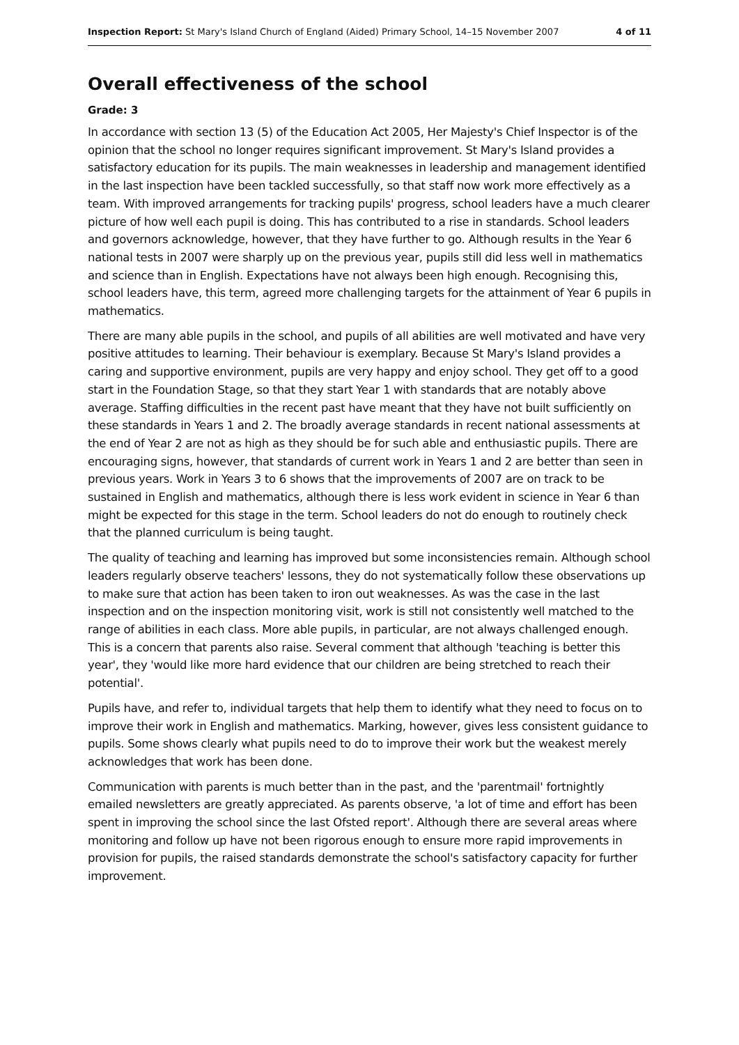Inspection Report: St Mary's Island Church of England (Aided) Primary School, 14–15 November 2007 4 of 11
Overall effectiveness of the school
Grade: 3
In accordance with section 13 (5) of the Education Act 2005, Her Majesty's Chief Inspector is of the opinion that the school no longer requires significant improvement. St Mary's Island provides a satisfactory education for its pupils. The main weaknesses in leadership and management identified in the last inspection have been tackled successfully, so that staff now work more effectively as a team. With improved arrangements for tracking pupils' progress, school leaders have a much clearer picture of how well each pupil is doing. This has contributed to a rise in standards. School leaders and governors acknowledge, however, that they have further to go. Although results in the Year 6 national tests in 2007 were sharply up on the previous year, pupils still did less well in mathematics and science than in English. Expectations have not always been high enough. Recognising this, school leaders have, this term, agreed more challenging targets for the attainment of Year 6 pupils in mathematics.
There are many able pupils in the school, and pupils of all abilities are well motivated and have very positive attitudes to learning. Their behaviour is exemplary. Because St Mary's Island provides a caring and supportive environment, pupils are very happy and enjoy school. They get off to a good start in the Foundation Stage, so that they start Year 1 with standards that are notably above average. Staffing difficulties in the recent past have meant that they have not built sufficiently on these standards in Years 1 and 2. The broadly average standards in recent national assessments at the end of Year 2 are not as high as they should be for such able and enthusiastic pupils. There are encouraging signs, however, that standards of current work in Years 1 and 2 are better than seen in previous years. Work in Years 3 to 6 shows that the improvements of 2007 are on track to be sustained in English and mathematics, although there is less work evident in science in Year 6 than might be expected for this stage in the term. School leaders do not do enough to routinely check that the planned curriculum is being taught.
The quality of teaching and learning has improved but some inconsistencies remain. Although school leaders regularly observe teachers' lessons, they do not systematically follow these observations up to make sure that action has been taken to iron out weaknesses. As was the case in the last inspection and on the inspection monitoring visit, work is still not consistently well matched to the range of abilities in each class. More able pupils, in particular, are not always challenged enough. This is a concern that parents also raise. Several comment that although 'teaching is better this year', they 'would like more hard evidence that our children are being stretched to reach their potential'.
Pupils have, and refer to, individual targets that help them to identify what they need to focus on to improve their work in English and mathematics. Marking, however, gives less consistent guidance to pupils. Some shows clearly what pupils need to do to improve their work but the weakest merely acknowledges that work has been done.
Communication with parents is much better than in the past, and the 'parentmail' fortnightly emailed newsletters are greatly appreciated. As parents observe, 'a lot of time and effort has been spent in improving the school since the last Ofsted report'. Although there are several areas where monitoring and follow up have not been rigorous enough to ensure more rapid improvements in provision for pupils, the raised standards demonstrate the school's satisfactory capacity for further improvement.